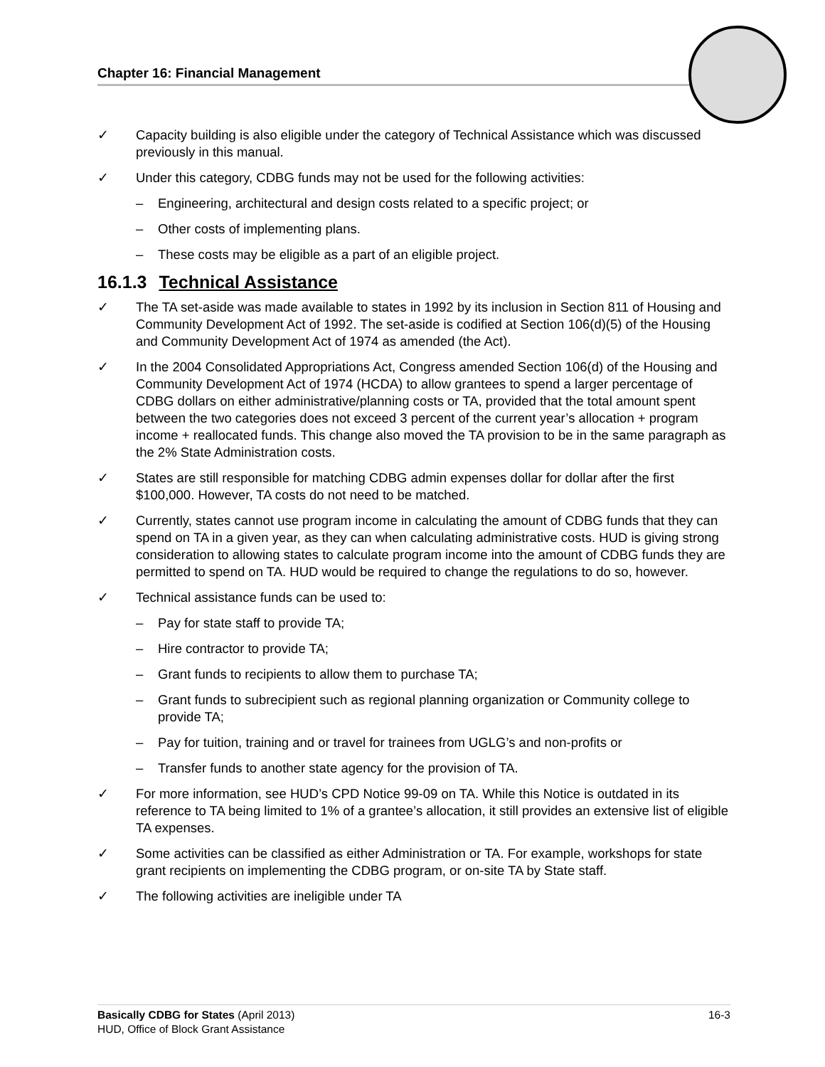Chapter 16: Financial Management
✓ Capacity building is also eligible under the category of Technical Assistance which was discussed previously in this manual.
✓ Under this category, CDBG funds may not be used for the following activities:
– Engineering, architectural and design costs related to a specific project; or
– Other costs of implementing plans.
– These costs may be eligible as a part of an eligible project.
16.1.3 Technical Assistance
✓ The TA set-aside was made available to states in 1992 by its inclusion in Section 811 of Housing and Community Development Act of 1992. The set-aside is codified at Section 106(d)(5) of the Housing and Community Development Act of 1974 as amended (the Act).
✓ In the 2004 Consolidated Appropriations Act, Congress amended Section 106(d) of the Housing and Community Development Act of 1974 (HCDA) to allow grantees to spend a larger percentage of CDBG dollars on either administrative/planning costs or TA, provided that the total amount spent between the two categories does not exceed 3 percent of the current year’s allocation + program income + reallocated funds. This change also moved the TA provision to be in the same paragraph as the 2% State Administration costs.
✓ States are still responsible for matching CDBG admin expenses dollar for dollar after the first $100,000. However, TA costs do not need to be matched.
✓ Currently, states cannot use program income in calculating the amount of CDBG funds that they can spend on TA in a given year, as they can when calculating administrative costs. HUD is giving strong consideration to allowing states to calculate program income into the amount of CDBG funds they are permitted to spend on TA. HUD would be required to change the regulations to do so, however.
✓ Technical assistance funds can be used to:
– Pay for state staff to provide TA;
– Hire contractor to provide TA;
– Grant funds to recipients to allow them to purchase TA;
– Grant funds to subrecipient such as regional planning organization or Community college to provide TA;
– Pay for tuition, training and or travel for trainees from UGLG’s and non-profits or
– Transfer funds to another state agency for the provision of TA.
✓ For more information, see HUD’s CPD Notice 99-09 on TA. While this Notice is outdated in its reference to TA being limited to 1% of a grantee’s allocation, it still provides an extensive list of eligible TA expenses.
✓ Some activities can be classified as either Administration or TA. For example, workshops for state grant recipients on implementing the CDBG program, or on-site TA by State staff.
✓ The following activities are ineligible under TA
16-3 Basically CDBG for States (April 2013)
HUD, Office of Block Grant Assistance